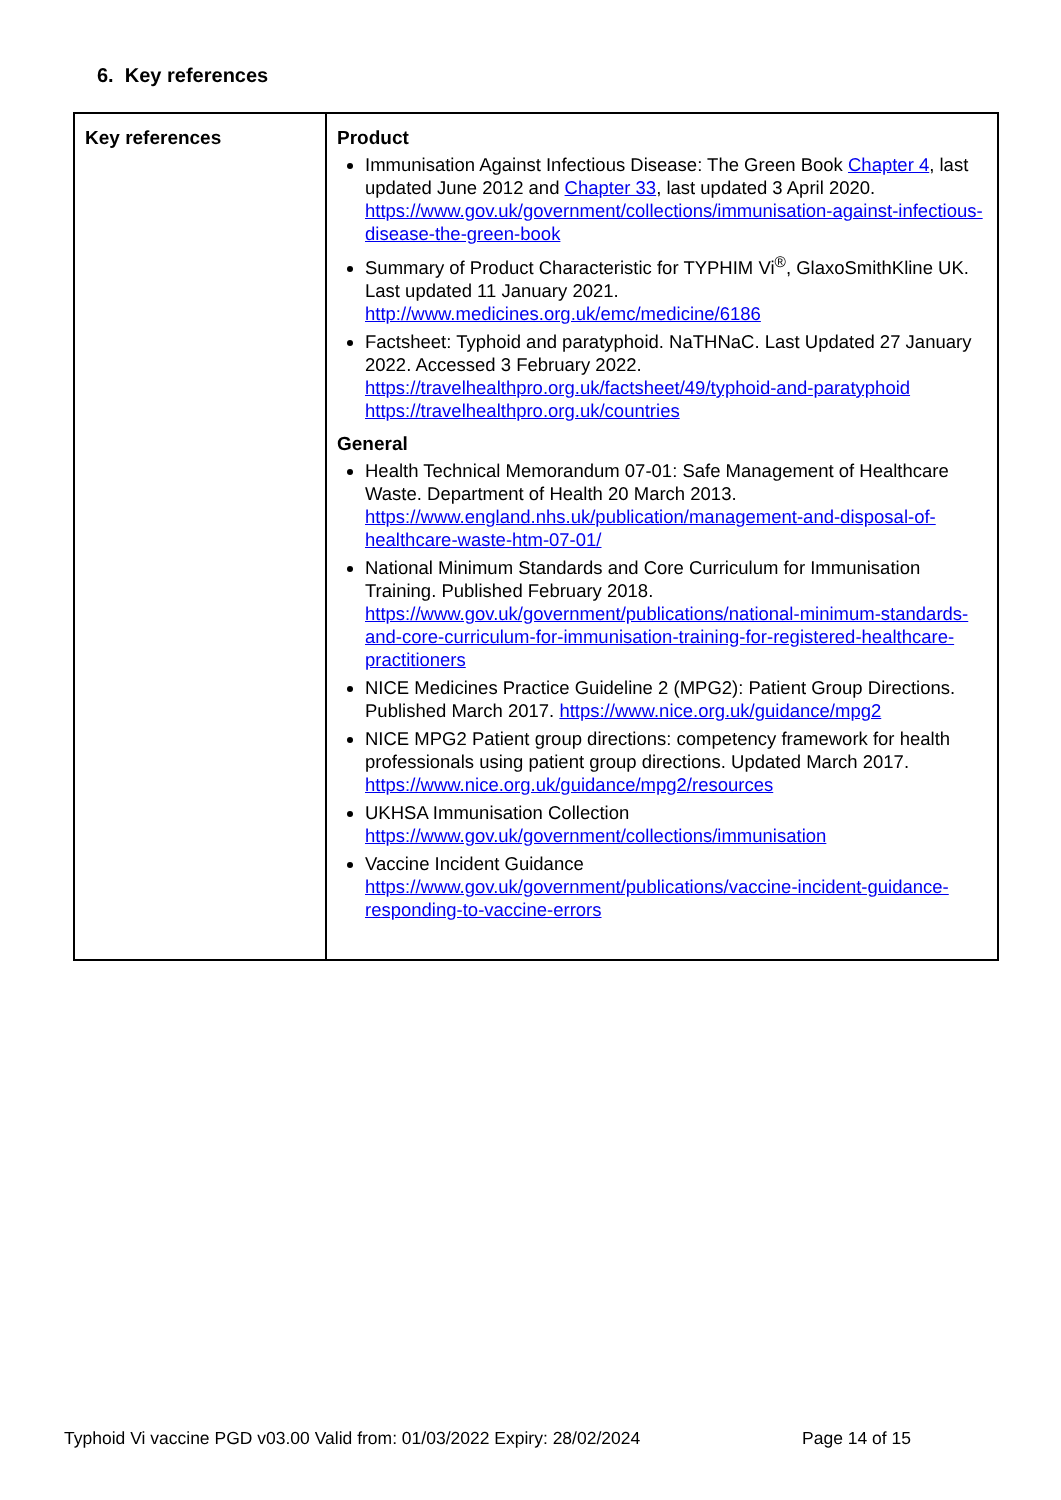6. Key references
| Key references | Product Immunisation Against Infectious Disease: The Green Book Chapter 4 , last updated June 2012 and Chapter 33 , last updated 3 April 2020. https://www.gov.uk/government/collections/immunisation-against-infectious-disease-the-green-book Summary of Product Characteristic for TYPHIM Vi<sup>®</sup>, GlaxoSmithKline UK. Last updated 11 January 2021. http://www.medicines.org.uk/emc/medicine/6186 Factsheet: Typhoid and paratyphoid. NaTHNaC. Last Updated 27 January 2022. Accessed 3 February 2022. https://travelhealthpro.org.uk/factsheet/49/typhoid-and-paratyphoid https://travelhealthpro.org.uk/countries General Health Technical Memorandum 07-01: Safe Management of Healthcare Waste. Department of Health 20 March 2013. https://www.england.nhs.uk/publication/management-and-disposal-of-healthcare-waste-htm-07-01/ National Minimum Standards and Core Curriculum for Immunisation Training. Published February 2018. https://www.gov.uk/government/publications/national-minimum-standards-and-core-curriculum-for-immunisation-training-for-registered-healthcare-practitioners NICE Medicines Practice Guideline 2 (MPG2): Patient Group Directions. Published March 2017. https://www.nice.org.uk/guidance/mpg2 NICE MPG2 Patient group directions: competency framework for health professionals using patient group directions. Updated March 2017. https://www.nice.org.uk/guidance/mpg2/resources UKHSA Immunisation Collection https://www.gov.uk/government/collections/immunisation Vaccine Incident Guidance https://www.gov.uk/government/publications/vaccine-incident-guidance-responding-to-vaccine-errors |
Typhoid Vi vaccine PGD v03.00 Valid from: 01/03/2022 Expiry: 28/02/2024
Page 14 of 15